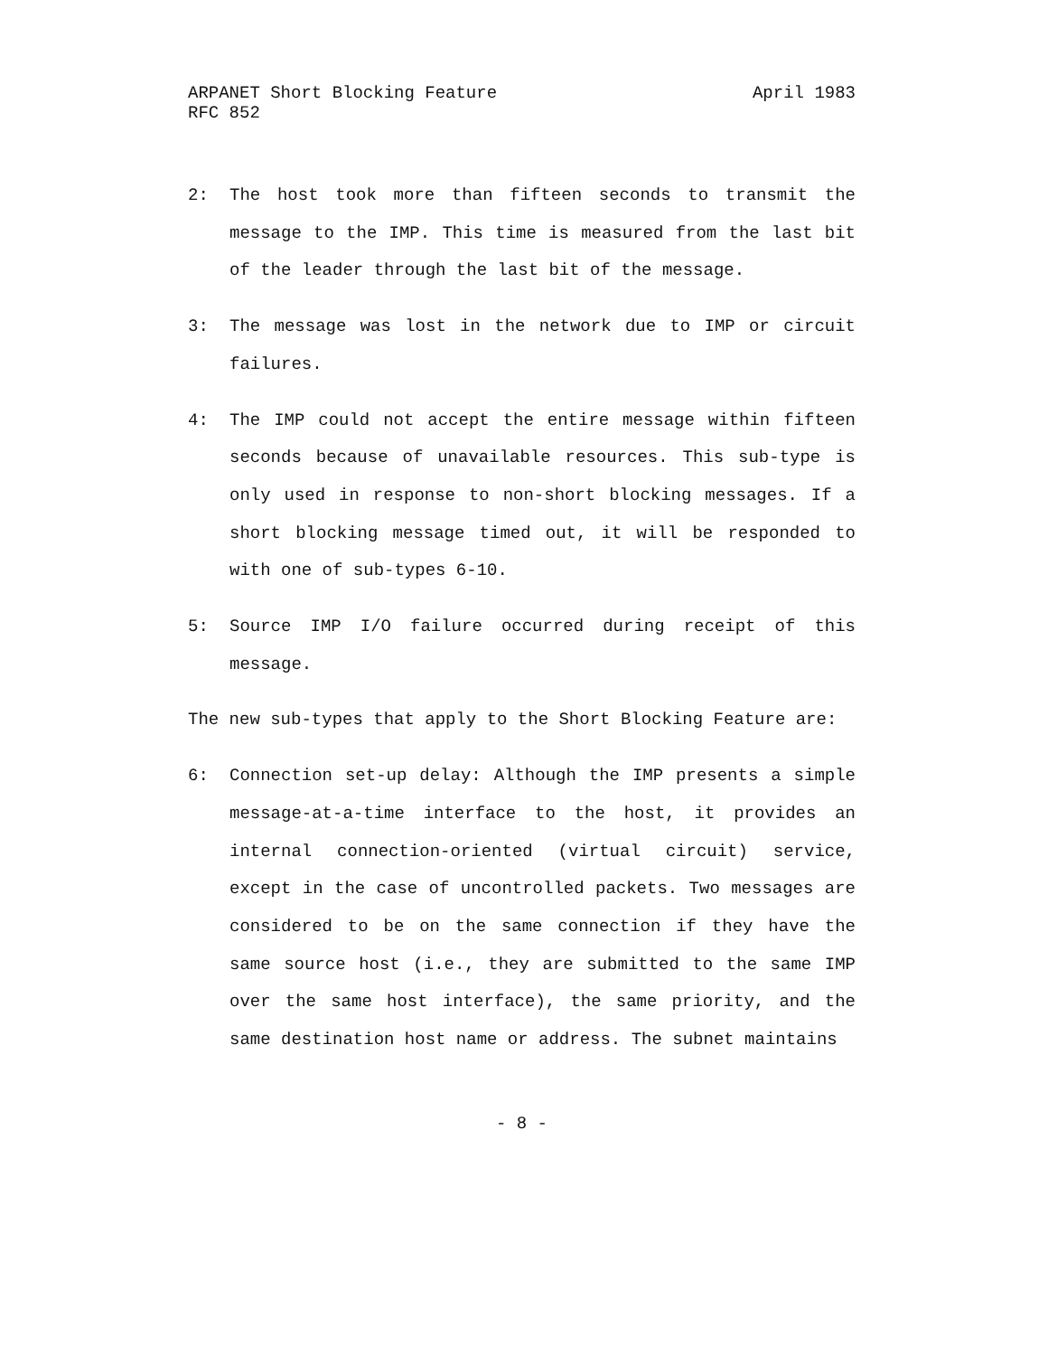ARPANET Short Blocking Feature April 1983
RFC 852
2:
The host took more than fifteen seconds to transmit the message to the IMP. This time is measured from the last bit of the leader through the last bit of the message.
3:
The message was lost in the network due to IMP or circuit failures.
4:
The IMP could not accept the entire message within fifteen seconds because of unavailable resources. This sub-type is only used in response to non-short blocking messages. If a short blocking message timed out, it will be responded to with one of sub-types 6-10.
5:
Source IMP I/O failure occurred during receipt of this message.
The new sub-types that apply to the Short Blocking Feature are:
6:
Connection set-up delay: Although the IMP presents a simple message-at-a-time interface to the host, it provides an internal connection-oriented (virtual circuit) service, except in the case of uncontrolled packets. Two messages are considered to be on the same connection if they have the same source host (i.e., they are submitted to the same IMP over the same host interface), the same priority, and the same destination host name or address. The subnet maintains
- 8 -